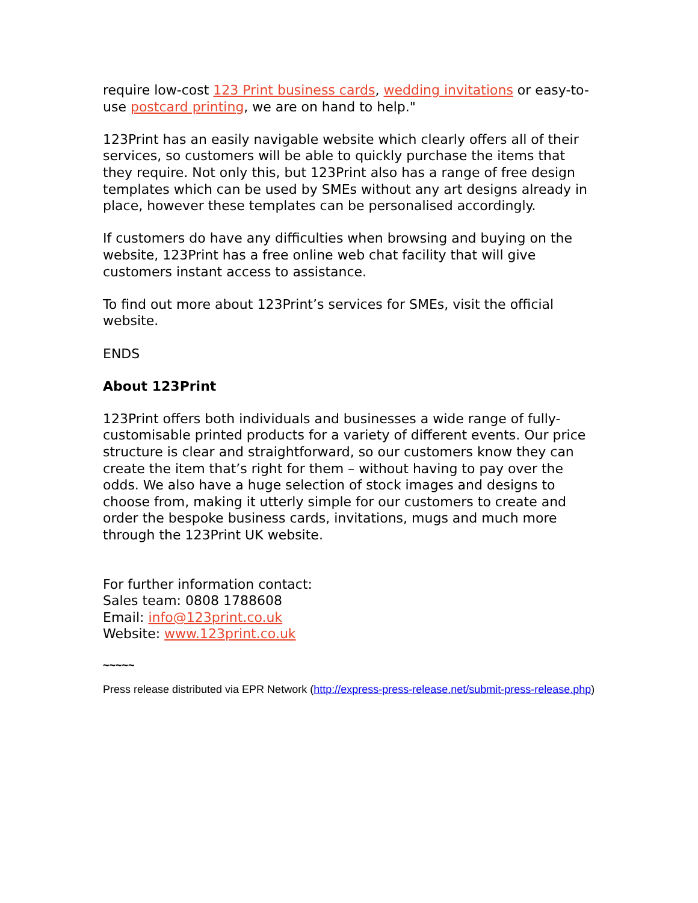require low-cost 123 Print business cards, wedding invitations or easy-to-use postcard printing, we are on hand to help."
123Print has an easily navigable website which clearly offers all of their services, so customers will be able to quickly purchase the items that they require. Not only this, but 123Print also has a range of free design templates which can be used by SMEs without any art designs already in place, however these templates can be personalised accordingly.
If customers do have any difficulties when browsing and buying on the website, 123Print has a free online web chat facility that will give customers instant access to assistance.
To find out more about 123Print’s services for SMEs, visit the official website.
ENDS
About 123Print
123Print offers both individuals and businesses a wide range of fully-customisable printed products for a variety of different events. Our price structure is clear and straightforward, so our customers know they can create the item that’s right for them – without having to pay over the odds. We also have a huge selection of stock images and designs to choose from, making it utterly simple for our customers to create and order the bespoke business cards, invitations, mugs and much more through the 123Print UK website.
For further information contact:
Sales team: 0808 1788608
Email: info@123print.co.uk
Website: www.123print.co.uk
~~~~~
Press release distributed via EPR Network (http://express-press-release.net/submit-press-release.php)